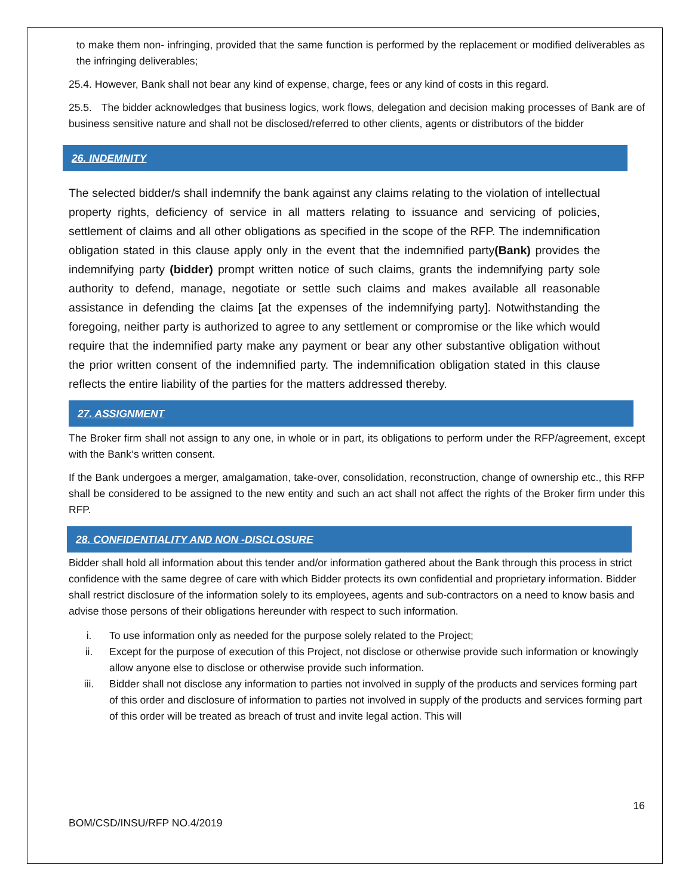to make them non- infringing, provided that the same function is performed by the replacement or modified deliverables as the infringing deliverables;
25.4. However, Bank shall not bear any kind of expense, charge, fees or any kind of costs in this regard.
25.5. The bidder acknowledges that business logics, work flows, delegation and decision making processes of Bank are of business sensitive nature and shall not be disclosed/referred to other clients, agents or distributors of the bidder
26. INDEMNITY
The selected bidder/s shall indemnify the bank against any claims relating to the violation of intellectual property rights, deficiency of service in all matters relating to issuance and servicing of policies, settlement of claims and all other obligations as specified in the scope of the RFP. The indemnification obligation stated in this clause apply only in the event that the indemnified party(Bank) provides the indemnifying party (bidder) prompt written notice of such claims, grants the indemnifying party sole authority to defend, manage, negotiate or settle such claims and makes available all reasonable assistance in defending the claims [at the expenses of the indemnifying party]. Notwithstanding the foregoing, neither party is authorized to agree to any settlement or compromise or the like which would require that the indemnified party make any payment or bear any other substantive obligation without the prior written consent of the indemnified party. The indemnification obligation stated in this clause reflects the entire liability of the parties for the matters addressed thereby.
27. ASSIGNMENT
The Broker firm shall not assign to any one, in whole or in part, its obligations to perform under the RFP/agreement, except with the Bank‘s written consent.
If the Bank undergoes a merger, amalgamation, take-over, consolidation, reconstruction, change of ownership etc., this RFP shall be considered to be assigned to the new entity and such an act shall not affect the rights of the Broker firm under this RFP.
28. CONFIDENTIALITY AND NON -DISCLOSURE
Bidder shall hold all information about this tender and/or information gathered about the Bank through this process in strict confidence with the same degree of care with which Bidder protects its own confidential and proprietary information. Bidder shall restrict disclosure of the information solely to its employees, agents and sub-contractors on a need to know basis and advise those persons of their obligations hereunder with respect to such information.
i. To use information only as needed for the purpose solely related to the Project;
ii. Except for the purpose of execution of this Project, not disclose or otherwise provide such information or knowingly allow anyone else to disclose or otherwise provide such information.
iii. Bidder shall not disclose any information to parties not involved in supply of the products and services forming part of this order and disclosure of information to parties not involved in supply of the products and services forming part of this order will be treated as breach of trust and invite legal action. This will
16
BOM/CSD/INSU/RFP NO.4/2019